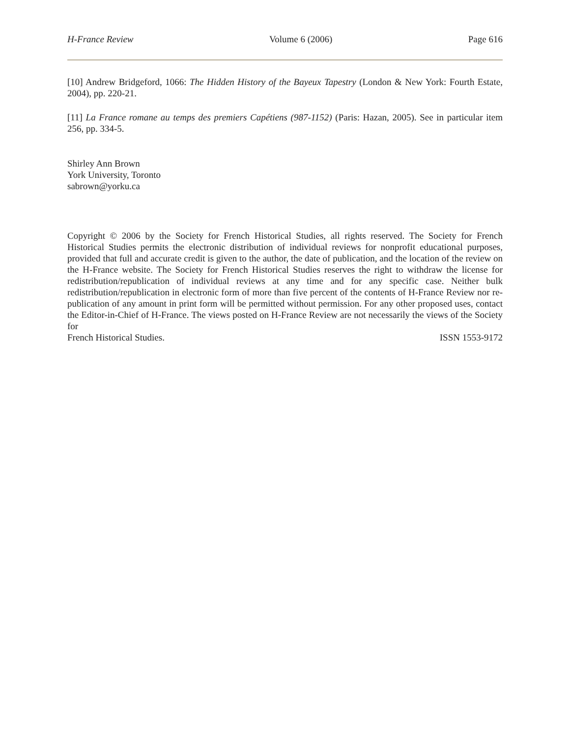H-France Review Volume 6 (2006) Page 616
[10] Andrew Bridgeford, 1066: The Hidden History of the Bayeux Tapestry (London & New York: Fourth Estate, 2004), pp. 220-21.
[11] La France romane au temps des premiers Capétiens (987-1152) (Paris: Hazan, 2005). See in particular item 256, pp. 334-5.
Shirley Ann Brown
York University, Toronto
sabrown@yorku.ca
Copyright © 2006 by the Society for French Historical Studies, all rights reserved. The Society for French Historical Studies permits the electronic distribution of individual reviews for nonprofit educational purposes, provided that full and accurate credit is given to the author, the date of publication, and the location of the review on the H-France website. The Society for French Historical Studies reserves the right to withdraw the license for redistribution/republication of individual reviews at any time and for any specific case. Neither bulk redistribution/republication in electronic form of more than five percent of the contents of H-France Review nor re-publication of any amount in print form will be permitted without permission. For any other proposed uses, contact the Editor-in-Chief of H-France. The views posted on H-France Review are not necessarily the views of the Society for
French Historical Studies. ISSN 1553-9172